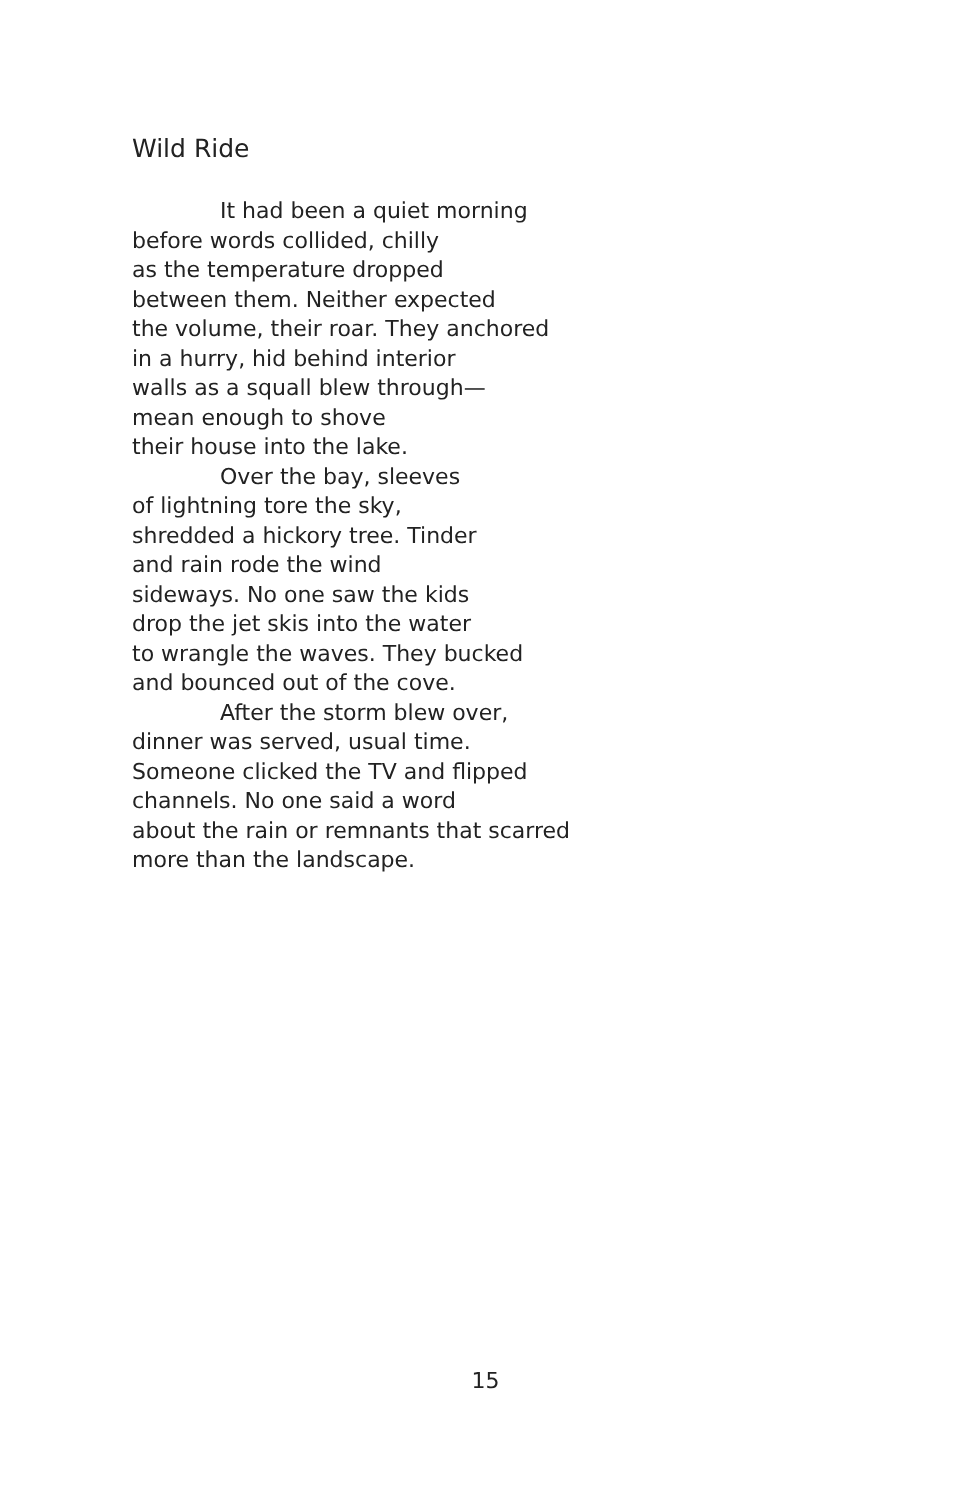Wild Ride
It had been a quiet morning
before words collided, chilly
as the temperature dropped
between them. Neither expected
the volume, their roar. They anchored
in a hurry, hid behind interior
walls as a squall blew through—
mean enough to shove
their house into the lake.
Over the bay, sleeves
of lightning tore the sky,
shredded a hickory tree. Tinder
and rain rode the wind
sideways. No one saw the kids
drop the jet skis into the water
to wrangle the waves. They bucked
and bounced out of the cove.
After the storm blew over,
dinner was served, usual time.
Someone clicked the TV and flipped
channels. No one said a word
about the rain or remnants that scarred
more than the landscape.
15